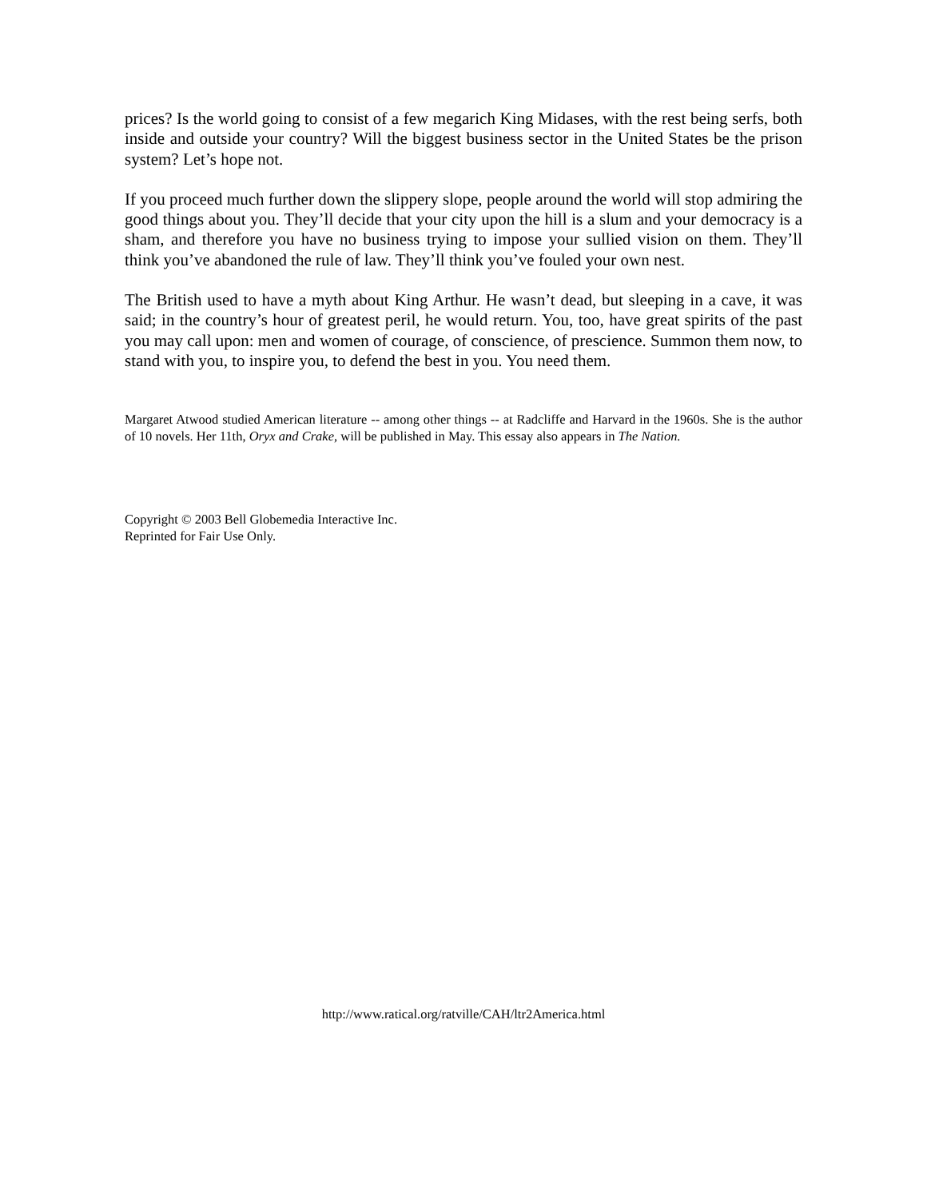prices? Is the world going to consist of a few megarich King Midases, with the rest being serfs, both inside and outside your country? Will the biggest business sector in the United States be the prison system? Let’s hope not.
If you proceed much further down the slippery slope, people around the world will stop admiring the good things about you. They’ll decide that your city upon the hill is a slum and your democracy is a sham, and therefore you have no business trying to impose your sullied vision on them. They’ll think you’ve abandoned the rule of law. They’ll think you’ve fouled your own nest.
The British used to have a myth about King Arthur. He wasn’t dead, but sleeping in a cave, it was said; in the country’s hour of greatest peril, he would return. You, too, have great spirits of the past you may call upon: men and women of courage, of conscience, of prescience. Summon them now, to stand with you, to inspire you, to defend the best in you. You need them.
Margaret Atwood studied American literature -- among other things -- at Radcliffe and Harvard in the 1960s. She is the author of 10 novels. Her 11th, Oryx and Crake, will be published in May. This essay also appears in The Nation.
Copyright © 2003 Bell Globemedia Interactive Inc.
Reprinted for Fair Use Only.
http://www.ratical.org/ratville/CAH/ltr2America.html